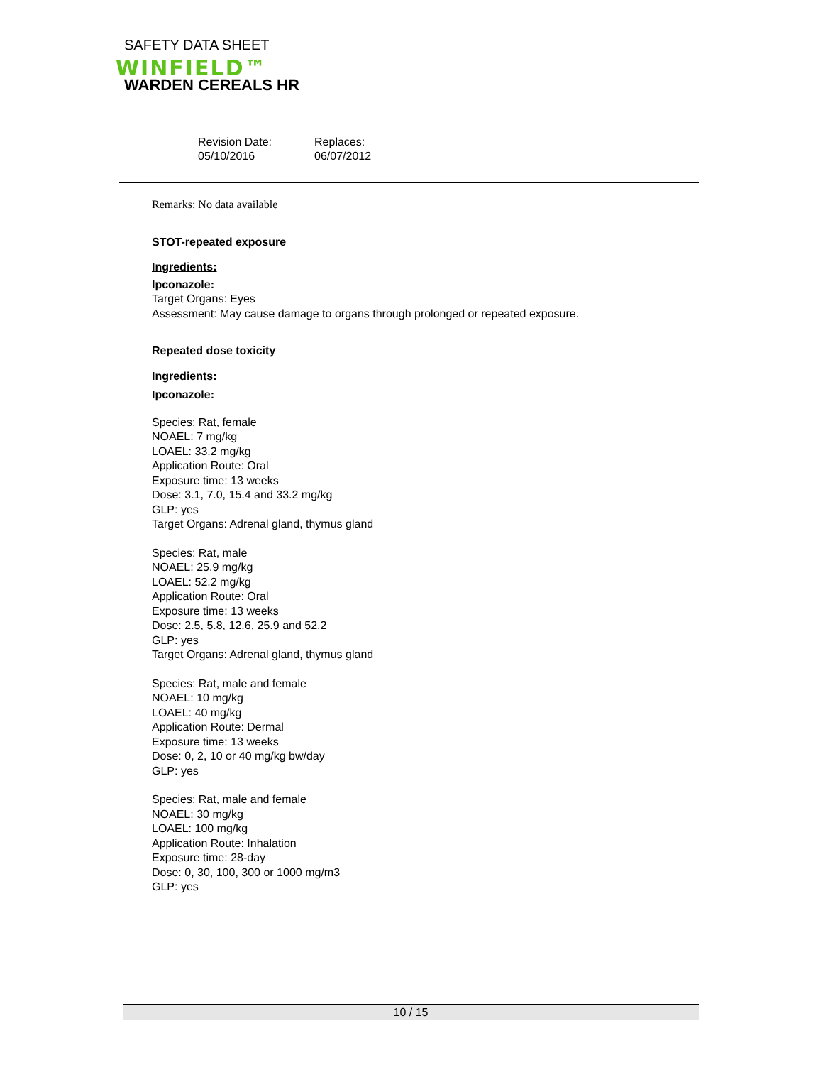SAFETY DATA SHEET
WINFIELD™
WARDEN CEREALS HR
Revision Date:
05/10/2016
Replaces:
06/07/2012
Remarks: No data available
STOT-repeated exposure
Ingredients:
Ipconazole:
Target Organs: Eyes
Assessment: May cause damage to organs through prolonged or repeated exposure.
Repeated dose toxicity
Ingredients:
Ipconazole:
Species: Rat, female
NOAEL: 7 mg/kg
LOAEL: 33.2 mg/kg
Application Route: Oral
Exposure time: 13 weeks
Dose: 3.1, 7.0, 15.4 and 33.2 mg/kg
GLP: yes
Target Organs: Adrenal gland, thymus gland
Species: Rat, male
NOAEL: 25.9 mg/kg
LOAEL: 52.2 mg/kg
Application Route: Oral
Exposure time: 13 weeks
Dose: 2.5, 5.8, 12.6, 25.9 and 52.2
GLP: yes
Target Organs: Adrenal gland, thymus gland
Species: Rat, male and female
NOAEL: 10 mg/kg
LOAEL: 40 mg/kg
Application Route: Dermal
Exposure time: 13 weeks
Dose: 0, 2, 10 or 40 mg/kg bw/day
GLP: yes
Species: Rat, male and female
NOAEL: 30 mg/kg
LOAEL: 100 mg/kg
Application Route: Inhalation
Exposure time: 28-day
Dose: 0, 30, 100, 300 or 1000 mg/m3
GLP: yes
10 / 15